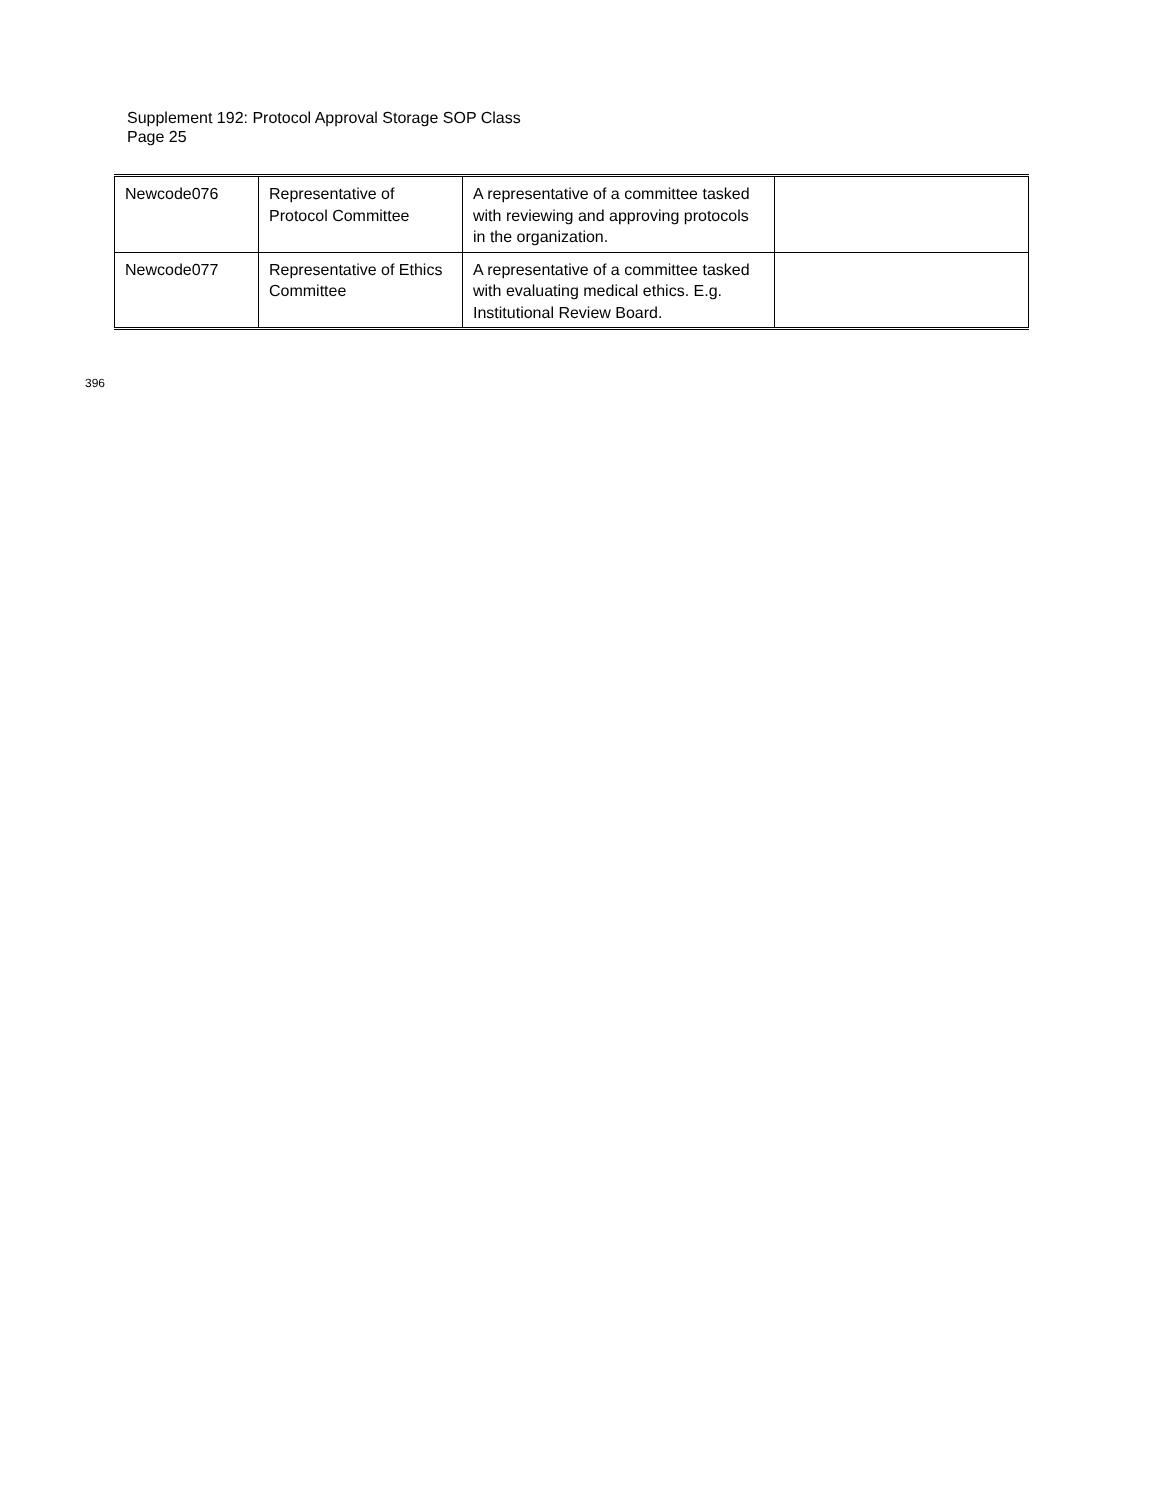Supplement 192: Protocol Approval Storage SOP Class
Page 25
| Newcode076 | Representative of Protocol Committee | A representative of a committee tasked with reviewing and approving protocols in the organization. | |
| Newcode077 | Representative of Ethics Committee | A representative of a committee tasked with evaluating medical ethics. E.g. Institutional Review Board. | |
396